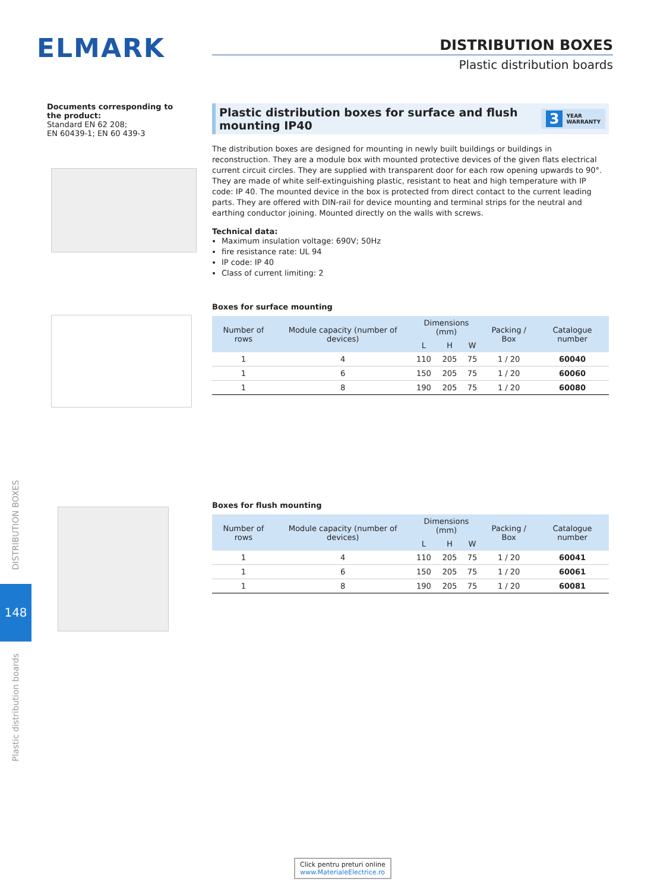ELMARK
DISTRIBUTION BOXES
Plastic distribution boards
Documents corresponding to the product:
Standard EN 62 208;
EN 60439-1; EN 60 439-3
Plastic distribution boxes for surface and flush mounting IP40
3 YEAR
WARRANTY
The distribution boxes are designed for mounting in newly built buildings or buildings in reconstruction. They are a module box with mounted protective devices of the given flats electrical current circuit circles. They are supplied with transparent door for each row opening upwards to 90°. They are made of white self-extinguishing plastic, resistant to heat and high temperature with IP code: IP 40. The mounted device in the box is protected from direct contact to the current leading parts. They are offered with DIN-rail for device mounting and terminal strips for the neutral and earthing conductor joining. Mounted directly on the walls with screws.
Technical data:
Maximum insulation voltage: 690V; 50Hz
fire resistance rate: UL 94
IP code: IP 40
Class of current limiting: 2
Boxes for surface mounting
| Number of rows | Module capacity (number of devices) | Dimensions (mm) | | | Packing / Box | Catalogue number |
| --- | --- | --- | --- | --- | --- | --- |
| | | L | H | W | | |
| 1 | 4 | 110 | 205 | 75 | 1 / 20 | 60040 |
| 1 | 6 | 150 | 205 | 75 | 1 / 20 | 60060 |
| 1 | 8 | 190 | 205 | 75 | 1 / 20 | 60080 |
Boxes for flush mounting
| Number of rows | Module capacity (number of devices) | Dimensions (mm) | | | Packing / Box | Catalogue number |
| --- | --- | --- | --- | --- | --- | --- |
| | | L | H | W | | |
| 1 | 4 | 110 | 205 | 75 | 1 / 20 | 60041 |
| 1 | 6 | 150 | 205 | 75 | 1 / 20 | 60061 |
| 1 | 8 | 190 | 205 | 75 | 1 / 20 | 60081 |
DISTRIBUTION BOXES
148
Plastic distribution boards
Click pentru preturi online
www.MaterialeElectrice.ro